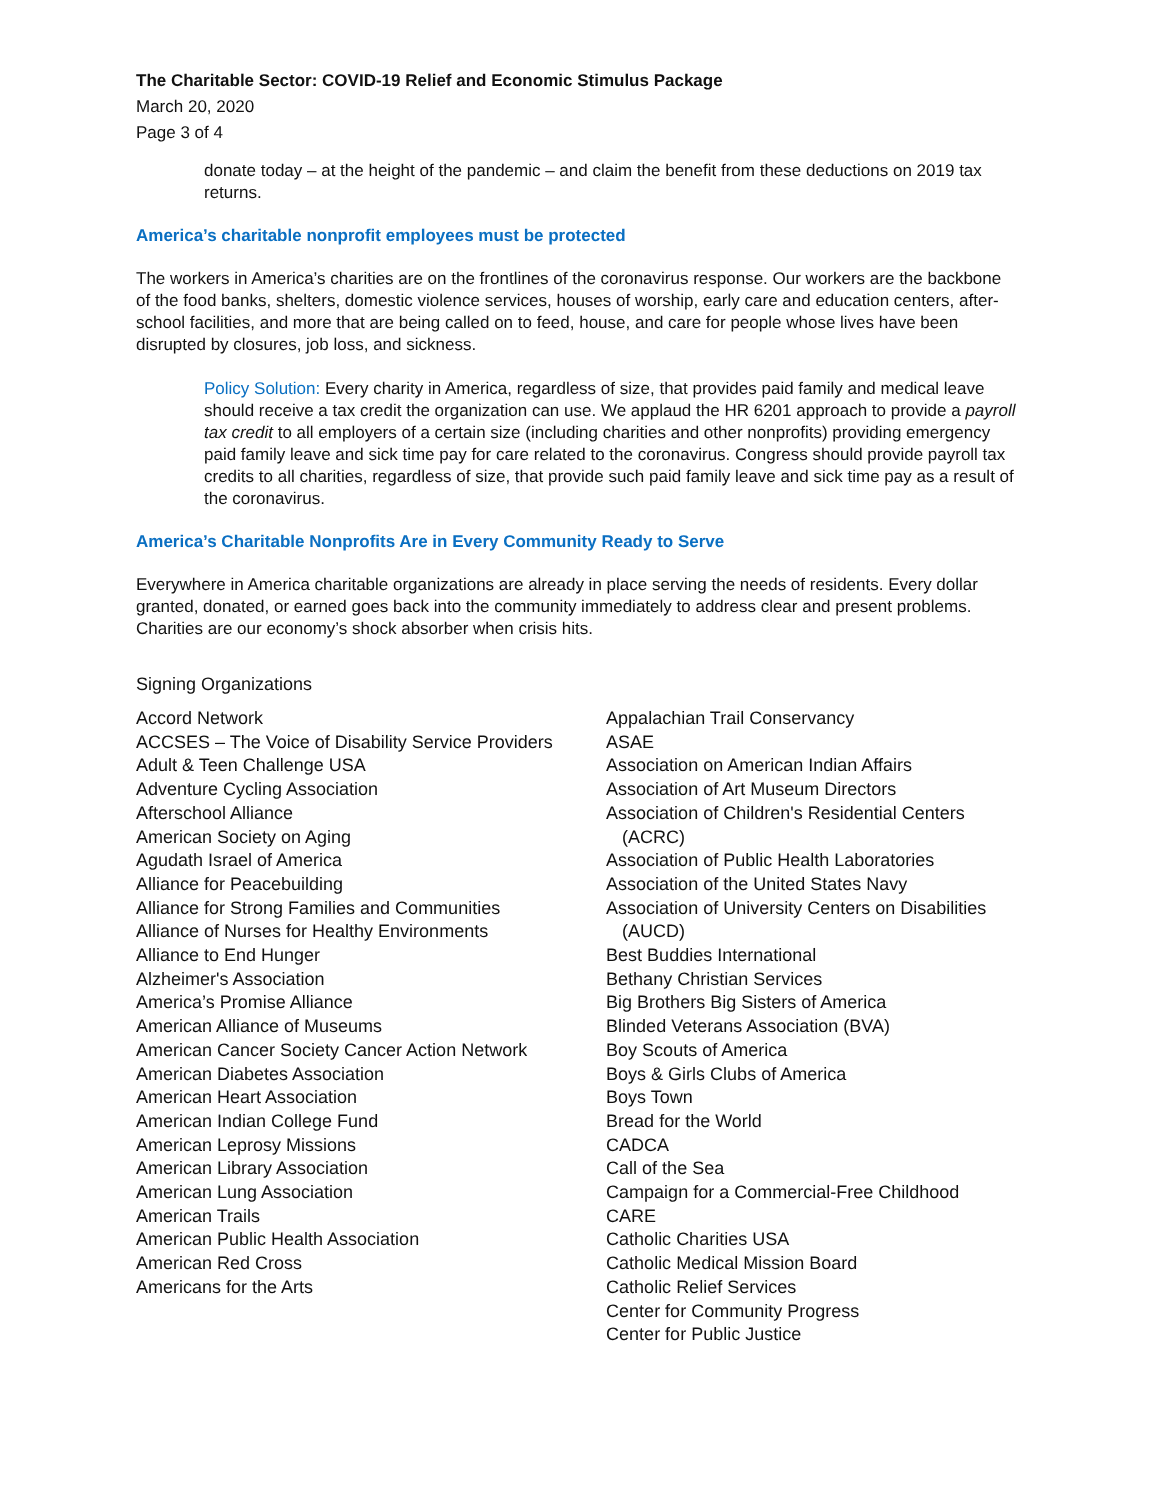The Charitable Sector: COVID-19 Relief and Economic Stimulus Package
March 20, 2020
Page 3 of 4
donate today – at the height of the pandemic – and claim the benefit from these deductions on 2019 tax returns.
America’s charitable nonprofit employees must be protected
The workers in America’s charities are on the frontlines of the coronavirus response. Our workers are the backbone of the food banks, shelters, domestic violence services, houses of worship, early care and education centers, after-school facilities, and more that are being called on to feed, house, and care for people whose lives have been disrupted by closures, job loss, and sickness.
Policy Solution: Every charity in America, regardless of size, that provides paid family and medical leave should receive a tax credit the organization can use. We applaud the HR 6201 approach to provide a payroll tax credit to all employers of a certain size (including charities and other nonprofits) providing emergency paid family leave and sick time pay for care related to the coronavirus. Congress should provide payroll tax credits to all charities, regardless of size, that provide such paid family leave and sick time pay as a result of the coronavirus.
America’s Charitable Nonprofits Are in Every Community Ready to Serve
Everywhere in America charitable organizations are already in place serving the needs of residents. Every dollar granted, donated, or earned goes back into the community immediately to address clear and present problems. Charities are our economy’s shock absorber when crisis hits.
Signing Organizations
Accord Network
ACCSES – The Voice of Disability Service Providers
Adult & Teen Challenge USA
Adventure Cycling Association
Afterschool Alliance
American Society on Aging
Agudath Israel of America
Alliance for Peacebuilding
Alliance for Strong Families and Communities
Alliance of Nurses for Healthy Environments
Alliance to End Hunger
Alzheimer's Association
America’s Promise Alliance
American Alliance of Museums
American Cancer Society Cancer Action Network
American Diabetes Association
American Heart Association
American Indian College Fund
American Leprosy Missions
American Library Association
American Lung Association
American Trails
American Public Health Association
American Red Cross
Americans for the Arts
Appalachian Trail Conservancy
ASAE
Association on American Indian Affairs
Association of Art Museum Directors
Association of Children's Residential Centers (ACRC)
Association of Public Health Laboratories
Association of the United States Navy
Association of University Centers on Disabilities (AUCD)
Best Buddies International
Bethany Christian Services
Big Brothers Big Sisters of America
Blinded Veterans Association (BVA)
Boy Scouts of America
Boys & Girls Clubs of America
Boys Town
Bread for the World
CADCA
Call of the Sea
Campaign for a Commercial-Free Childhood
CARE
Catholic Charities USA
Catholic Medical Mission Board
Catholic Relief Services
Center for Community Progress
Center for Public Justice